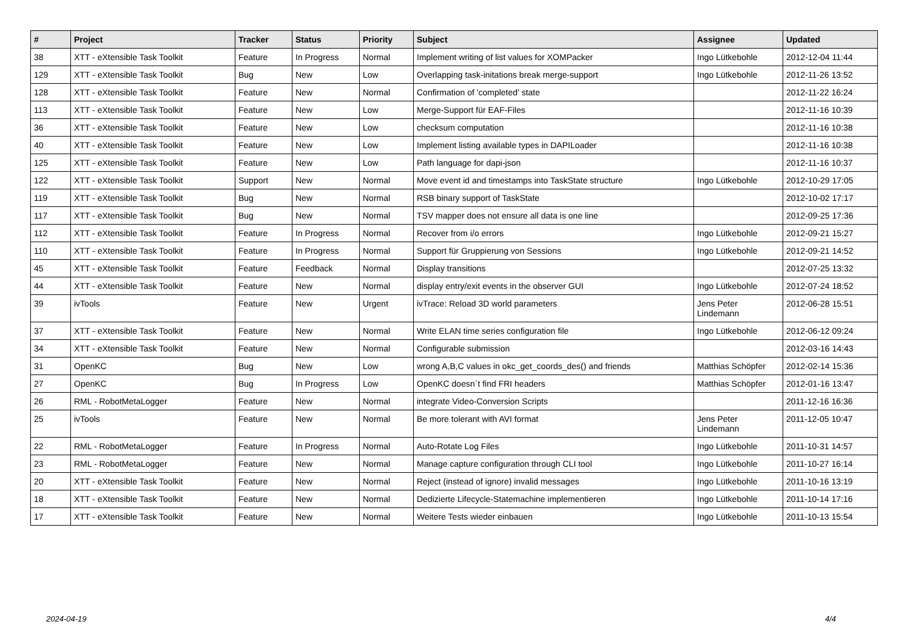| # | Project | Tracker | Status | Priority | Subject | Assignee | Updated |
| --- | --- | --- | --- | --- | --- | --- | --- |
| 38 | XTT - eXtensible Task Toolkit | Feature | In Progress | Normal | Implement writing of list values for XOMPacker | Ingo Lütkebohle | 2012-12-04 11:44 |
| 129 | XTT - eXtensible Task Toolkit | Bug | New | Low | Overlapping task-initations break merge-support | Ingo Lütkebohle | 2012-11-26 13:52 |
| 128 | XTT - eXtensible Task Toolkit | Feature | New | Normal | Confirmation of 'completed' state | | 2012-11-22 16:24 |
| 113 | XTT - eXtensible Task Toolkit | Feature | New | Low | Merge-Support für EAF-Files | | 2012-11-16 10:39 |
| 36 | XTT - eXtensible Task Toolkit | Feature | New | Low | checksum computation | | 2012-11-16 10:38 |
| 40 | XTT - eXtensible Task Toolkit | Feature | New | Low | Implement listing available types in DAPILoader | | 2012-11-16 10:38 |
| 125 | XTT - eXtensible Task Toolkit | Feature | New | Low | Path language for dapi-json | | 2012-11-16 10:37 |
| 122 | XTT - eXtensible Task Toolkit | Support | New | Normal | Move event id and timestamps into TaskState structure | Ingo Lütkebohle | 2012-10-29 17:05 |
| 119 | XTT - eXtensible Task Toolkit | Bug | New | Normal | RSB binary support of TaskState | | 2012-10-02 17:17 |
| 117 | XTT - eXtensible Task Toolkit | Bug | New | Normal | TSV mapper does not ensure all data is one line | | 2012-09-25 17:36 |
| 112 | XTT - eXtensible Task Toolkit | Feature | In Progress | Normal | Recover from i/o errors | Ingo Lütkebohle | 2012-09-21 15:27 |
| 110 | XTT - eXtensible Task Toolkit | Feature | In Progress | Normal | Support für Gruppierung von Sessions | Ingo Lütkebohle | 2012-09-21 14:52 |
| 45 | XTT - eXtensible Task Toolkit | Feature | Feedback | Normal | Display transitions | | 2012-07-25 13:32 |
| 44 | XTT - eXtensible Task Toolkit | Feature | New | Normal | display entry/exit events in the observer GUI | Ingo Lütkebohle | 2012-07-24 18:52 |
| 39 | ivTools | Feature | New | Urgent | ivTrace: Reload 3D world parameters | Jens Peter Lindemann | 2012-06-28 15:51 |
| 37 | XTT - eXtensible Task Toolkit | Feature | New | Normal | Write ELAN time series configuration file | Ingo Lütkebohle | 2012-06-12 09:24 |
| 34 | XTT - eXtensible Task Toolkit | Feature | New | Normal | Configurable submission | | 2012-03-16 14:43 |
| 31 | OpenKC | Bug | New | Low | wrong A,B,C values in okc_get_coords_des() and friends | Matthias Schöpfer | 2012-02-14 15:36 |
| 27 | OpenKC | Bug | In Progress | Low | OpenKC doesn`t find FRI headers | Matthias Schöpfer | 2012-01-16 13:47 |
| 26 | RML - RobotMetaLogger | Feature | New | Normal | integrate Video-Conversion Scripts | | 2011-12-16 16:36 |
| 25 | ivTools | Feature | New | Normal | Be more tolerant with AVI format | Jens Peter Lindemann | 2011-12-05 10:47 |
| 22 | RML - RobotMetaLogger | Feature | In Progress | Normal | Auto-Rotate Log Files | Ingo Lütkebohle | 2011-10-31 14:57 |
| 23 | RML - RobotMetaLogger | Feature | New | Normal | Manage capture configuration through CLI tool | Ingo Lütkebohle | 2011-10-27 16:14 |
| 20 | XTT - eXtensible Task Toolkit | Feature | New | Normal | Reject (instead of ignore) invalid messages | Ingo Lütkebohle | 2011-10-16 13:19 |
| 18 | XTT - eXtensible Task Toolkit | Feature | New | Normal | Dedizierte Lifecycle-Statemachine implementieren | Ingo Lütkebohle | 2011-10-14 17:16 |
| 17 | XTT - eXtensible Task Toolkit | Feature | New | Normal | Weitere Tests wieder einbauen | Ingo Lütkebohle | 2011-10-13 15:54 |
2024-04-19 4/4